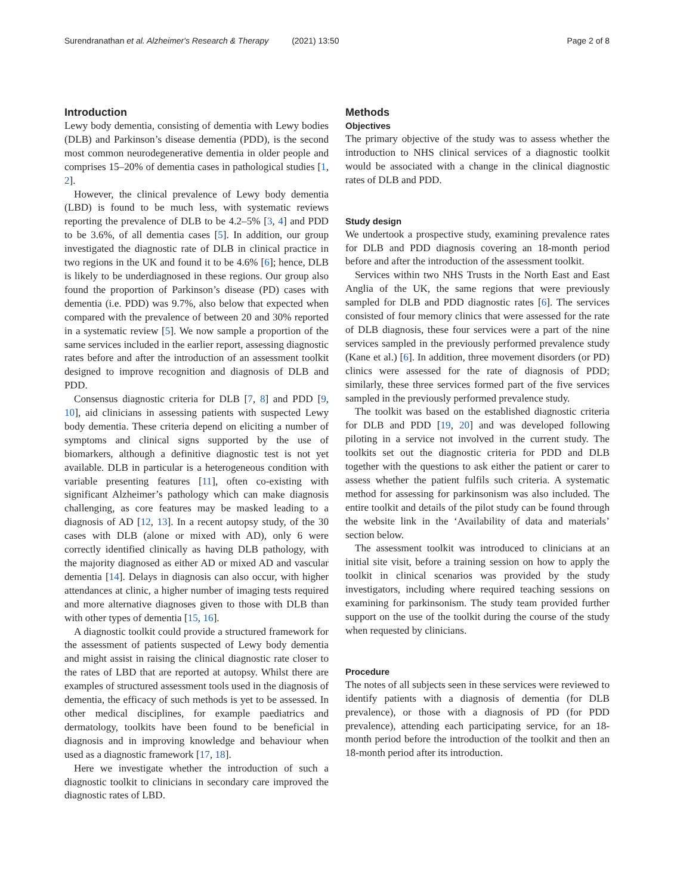Surendranathan et al. Alzheimer's Research & Therapy (2021) 13:50 Page 2 of 8
Introduction
Lewy body dementia, consisting of dementia with Lewy bodies (DLB) and Parkinson’s disease dementia (PDD), is the second most common neurodegenerative dementia in older people and comprises 15–20% of dementia cases in pathological studies [1, 2].
However, the clinical prevalence of Lewy body dementia (LBD) is found to be much less, with systematic reviews reporting the prevalence of DLB to be 4.2–5% [3, 4] and PDD to be 3.6%, of all dementia cases [5]. In addition, our group investigated the diagnostic rate of DLB in clinical practice in two regions in the UK and found it to be 4.6% [6]; hence, DLB is likely to be underdiagnosed in these regions. Our group also found the proportion of Parkinson’s disease (PD) cases with dementia (i.e. PDD) was 9.7%, also below that expected when compared with the prevalence of between 20 and 30% reported in a systematic review [5]. We now sample a proportion of the same services included in the earlier report, assessing diagnostic rates before and after the introduction of an assessment toolkit designed to improve recognition and diagnosis of DLB and PDD.
Consensus diagnostic criteria for DLB [7, 8] and PDD [9, 10], aid clinicians in assessing patients with suspected Lewy body dementia. These criteria depend on eliciting a number of symptoms and clinical signs supported by the use of biomarkers, although a definitive diagnostic test is not yet available. DLB in particular is a heterogeneous condition with variable presenting features [11], often co-existing with significant Alzheimer’s pathology which can make diagnosis challenging, as core features may be masked leading to a diagnosis of AD [12, 13]. In a recent autopsy study, of the 30 cases with DLB (alone or mixed with AD), only 6 were correctly identified clinically as having DLB pathology, with the majority diagnosed as either AD or mixed AD and vascular dementia [14]. Delays in diagnosis can also occur, with higher attendances at clinic, a higher number of imaging tests required and more alternative diagnoses given to those with DLB than with other types of dementia [15, 16].
A diagnostic toolkit could provide a structured framework for the assessment of patients suspected of Lewy body dementia and might assist in raising the clinical diagnostic rate closer to the rates of LBD that are reported at autopsy. Whilst there are examples of structured assessment tools used in the diagnosis of dementia, the efficacy of such methods is yet to be assessed. In other medical disciplines, for example paediatrics and dermatology, toolkits have been found to be beneficial in diagnosis and in improving knowledge and behaviour when used as a diagnostic framework [17, 18].
Here we investigate whether the introduction of such a diagnostic toolkit to clinicians in secondary care improved the diagnostic rates of LBD.
Methods
Objectives
The primary objective of the study was to assess whether the introduction to NHS clinical services of a diagnostic toolkit would be associated with a change in the clinical diagnostic rates of DLB and PDD.
Study design
We undertook a prospective study, examining prevalence rates for DLB and PDD diagnosis covering an 18-month period before and after the introduction of the assessment toolkit.
Services within two NHS Trusts in the North East and East Anglia of the UK, the same regions that were previously sampled for DLB and PDD diagnostic rates [6]. The services consisted of four memory clinics that were assessed for the rate of DLB diagnosis, these four services were a part of the nine services sampled in the previously performed prevalence study (Kane et al.) [6]. In addition, three movement disorders (or PD) clinics were assessed for the rate of diagnosis of PDD; similarly, these three services formed part of the five services sampled in the previously performed prevalence study.
The toolkit was based on the established diagnostic criteria for DLB and PDD [19, 20] and was developed following piloting in a service not involved in the current study. The toolkits set out the diagnostic criteria for PDD and DLB together with the questions to ask either the patient or carer to assess whether the patient fulfils such criteria. A systematic method for assessing for parkinsonism was also included. The entire toolkit and details of the pilot study can be found through the website link in the ‘Availability of data and materials’ section below.
The assessment toolkit was introduced to clinicians at an initial site visit, before a training session on how to apply the toolkit in clinical scenarios was provided by the study investigators, including where required teaching sessions on examining for parkinsonism. The study team provided further support on the use of the toolkit during the course of the study when requested by clinicians.
Procedure
The notes of all subjects seen in these services were reviewed to identify patients with a diagnosis of dementia (for DLB prevalence), or those with a diagnosis of PD (for PDD prevalence), attending each participating service, for an 18-month period before the introduction of the toolkit and then an 18-month period after its introduction.